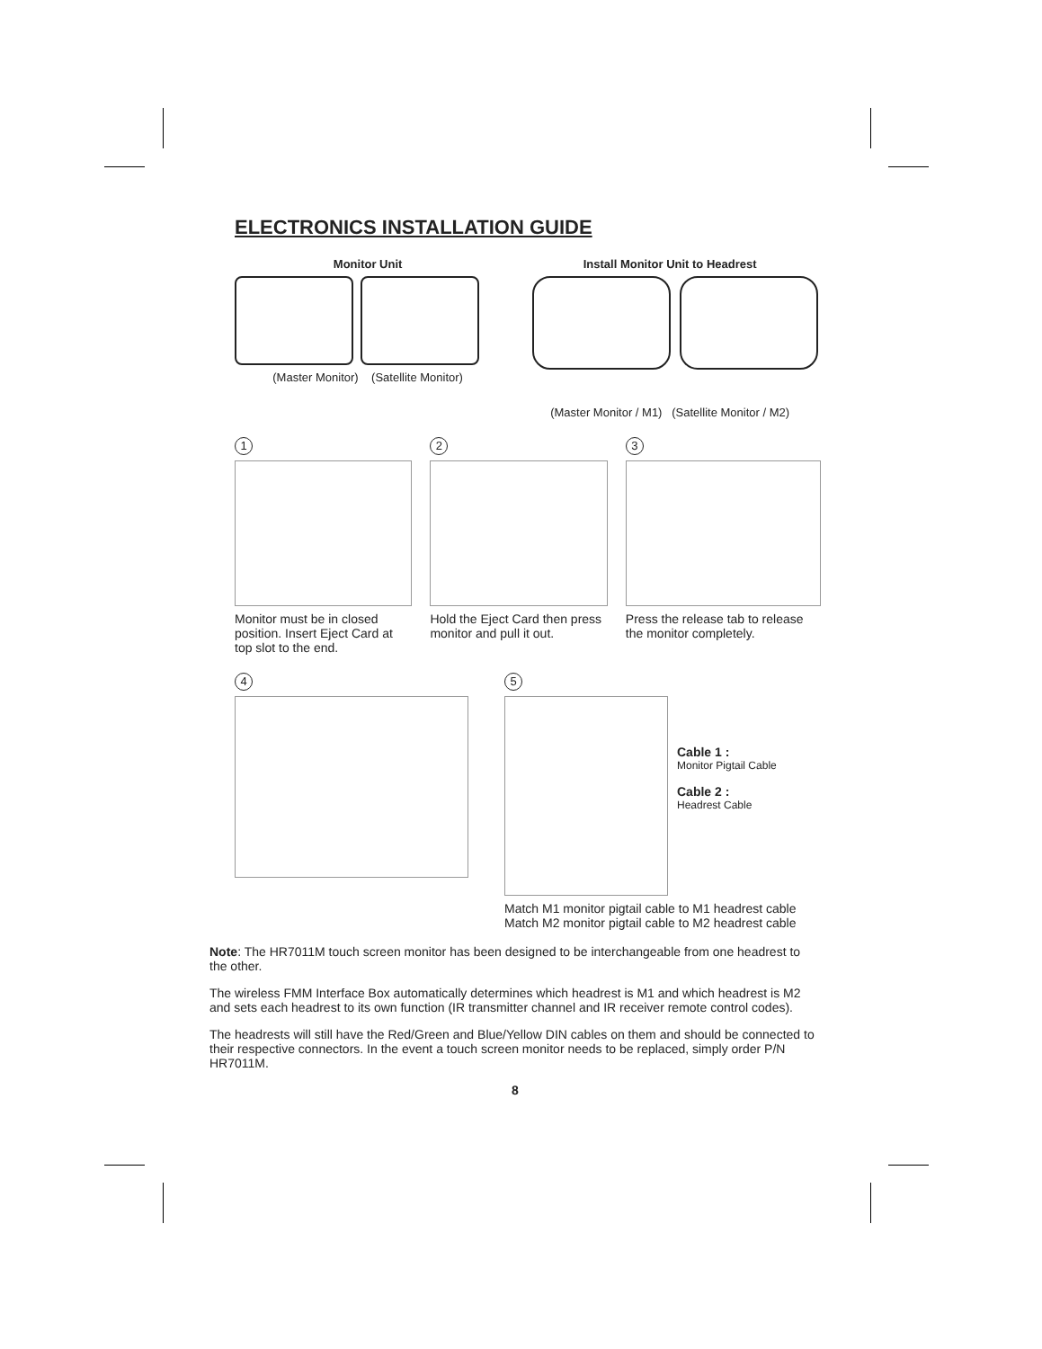ELECTRONICS INSTALLATION GUIDE
Monitor Unit
(Master Monitor) (Satellite Monitor)
Install Monitor Unit to Headrest
(Master Monitor / M1) (Satellite Monitor / M2)
1
Monitor must be in closed position. Insert Eject Card at top slot to the end.
2
Hold the Eject Card then press monitor and pull it out.
3
Press the release tab to release the monitor completely.
4 5
Cable 1 :
Monitor Pigtail Cable
Cable 2 :
Headrest Cable
Match M1 monitor pigtail cable to M1 headrest cable
Match M2 monitor pigtail cable to M2 headrest cable
Note: The HR7011M touch screen monitor has been designed to be interchangeable from one headrest to the other.
The wireless FMM Interface Box automatically determines which headrest is M1 and which headrest is M2 and sets each headrest to its own function (IR transmitter channel and IR receiver remote control codes).
The headrests will still have the Red/Green and Blue/Yellow DIN cables on them and should be connected to their respective connectors. In the event a touch screen monitor needs to be replaced, simply order P/N HR7011M.
8